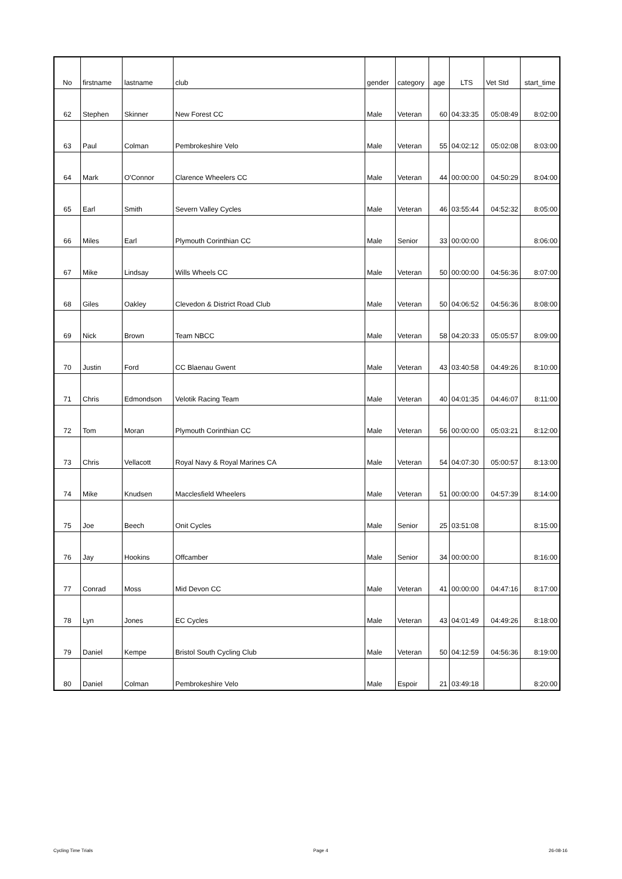| No | firstname | lastname | club | gender | category | age | LTS | Vet Std | start_time |
| --- | --- | --- | --- | --- | --- | --- | --- | --- | --- |
| 62 | Stephen | Skinner | New Forest CC | Male | Veteran | 60 | 04:33:35 | 05:08:49 | 8:02:00 |
| 63 | Paul | Colman | Pembrokeshire Velo | Male | Veteran | 55 | 04:02:12 | 05:02:08 | 8:03:00 |
| 64 | Mark | O'Connor | Clarence Wheelers CC | Male | Veteran | 44 | 00:00:00 | 04:50:29 | 8:04:00 |
| 65 | Earl | Smith | Severn Valley Cycles | Male | Veteran | 46 | 03:55:44 | 04:52:32 | 8:05:00 |
| 66 | Miles | Earl | Plymouth Corinthian CC | Male | Senior | 33 | 00:00:00 | | 8:06:00 |
| 67 | Mike | Lindsay | Wills Wheels CC | Male | Veteran | 50 | 00:00:00 | 04:56:36 | 8:07:00 |
| 68 | Giles | Oakley | Clevedon & District Road Club | Male | Veteran | 50 | 04:06:52 | 04:56:36 | 8:08:00 |
| 69 | Nick | Brown | Team NBCC | Male | Veteran | 58 | 04:20:33 | 05:05:57 | 8:09:00 |
| 70 | Justin | Ford | CC Blaenau Gwent | Male | Veteran | 43 | 03:40:58 | 04:49:26 | 8:10:00 |
| 71 | Chris | Edmondson | Velotik Racing Team | Male | Veteran | 40 | 04:01:35 | 04:46:07 | 8:11:00 |
| 72 | Tom | Moran | Plymouth Corinthian CC | Male | Veteran | 56 | 00:00:00 | 05:03:21 | 8:12:00 |
| 73 | Chris | Vellacott | Royal Navy & Royal Marines CA | Male | Veteran | 54 | 04:07:30 | 05:00:57 | 8:13:00 |
| 74 | Mike | Knudsen | Macclesfield Wheelers | Male | Veteran | 51 | 00:00:00 | 04:57:39 | 8:14:00 |
| 75 | Joe | Beech | Onit Cycles | Male | Senior | 25 | 03:51:08 | | 8:15:00 |
| 76 | Jay | Hookins | Offcamber | Male | Senior | 34 | 00:00:00 | | 8:16:00 |
| 77 | Conrad | Moss | Mid Devon CC | Male | Veteran | 41 | 00:00:00 | 04:47:16 | 8:17:00 |
| 78 | Lyn | Jones | EC Cycles | Male | Veteran | 43 | 04:01:49 | 04:49:26 | 8:18:00 |
| 79 | Daniel | Kempe | Bristol South Cycling Club | Male | Veteran | 50 | 04:12:59 | 04:56:36 | 8:19:00 |
| 80 | Daniel | Colman | Pembrokeshire Velo | Male | Espoir | 21 | 03:49:18 | | 8:20:00 |
Cycling Time Trials Page 4 26-08-16